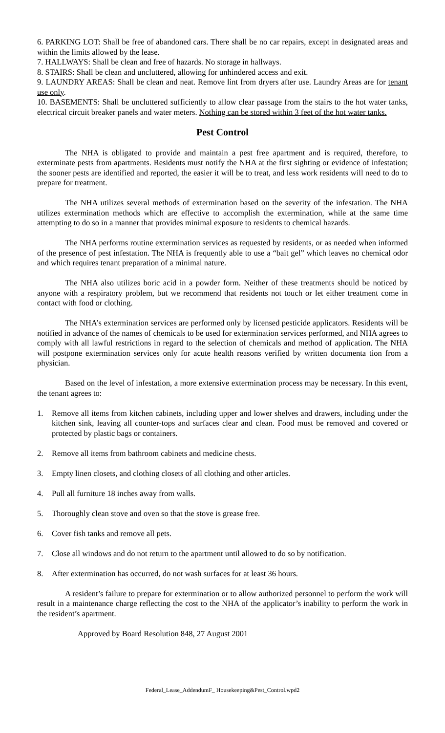6. PARKING LOT: Shall be free of abandoned cars. There shall be no car repairs, except in designated areas and within the limits allowed by the lease.
7. HALLWAYS: Shall be clean and free of hazards. No storage in hallways.
8. STAIRS: Shall be clean and uncluttered, allowing for unhindered access and exit.
9. LAUNDRY AREAS: Shall be clean and neat. Remove lint from dryers after use. Laundry Areas are for tenant use only.
10. BASEMENTS: Shall be uncluttered sufficiently to allow clear passage from the stairs to the hot water tanks, electrical circuit breaker panels and water meters. Nothing can be stored within 3 feet of the hot water tanks.
Pest Control
The NHA is obligated to provide and maintain a pest free apartment and is required, therefore, to exterminate pests from apartments. Residents must notify the NHA at the first sighting or evidence of infestation; the sooner pests are identified and reported, the easier it will be to treat, and less work residents will need to do to prepare for treatment.
The NHA utilizes several methods of extermination based on the severity of the infestation. The NHA utilizes extermination methods which are effective to accomplish the extermination, while at the same time attempting to do so in a manner that provides minimal exposure to residents to chemical hazards.
The NHA performs routine extermination services as requested by residents, or as needed when informed of the presence of pest infestation. The NHA is frequently able to use a “bait gel” which leaves no chemical odor and which requires tenant preparation of a minimal nature.
The NHA also utilizes boric acid in a powder form. Neither of these treatments should be noticed by anyone with a respiratory problem, but we recommend that residents not touch or let either treatment come in contact with food or clothing.
The NHA’s extermination services are performed only by licensed pesticide applicators. Residents will be notified in advance of the names of chemicals to be used for extermination services performed, and NHA agrees to comply with all lawful restrictions in regard to the selection of chemicals and method of application. The NHA will postpone extermination services only for acute health reasons verified by written documenta tion from a physician.
Based on the level of infestation, a more extensive extermination process may be necessary. In this event, the tenant agrees to:
1. Remove all items from kitchen cabinets, including upper and lower shelves and drawers, including under the kitchen sink, leaving all counter-tops and surfaces clear and clean. Food must be removed and covered or protected by plastic bags or containers.
2. Remove all items from bathroom cabinets and medicine chests.
3. Empty linen closets, and clothing closets of all clothing and other articles.
4. Pull all furniture 18 inches away from walls.
5. Thoroughly clean stove and oven so that the stove is grease free.
6. Cover fish tanks and remove all pets.
7. Close all windows and do not return to the apartment until allowed to do so by notification.
8. After extermination has occurred, do not wash surfaces for at least 36 hours.
A resident’s failure to prepare for extermination or to allow authorized personnel to perform the work will result in a maintenance charge reflecting the cost to the NHA of the applicator’s inability to perform the work in the resident’s apartment.
Approved by Board Resolution 848, 27 August 2001
Federal_Lease_AddendumF_ Housekeeping&Pest_Control.wpd2